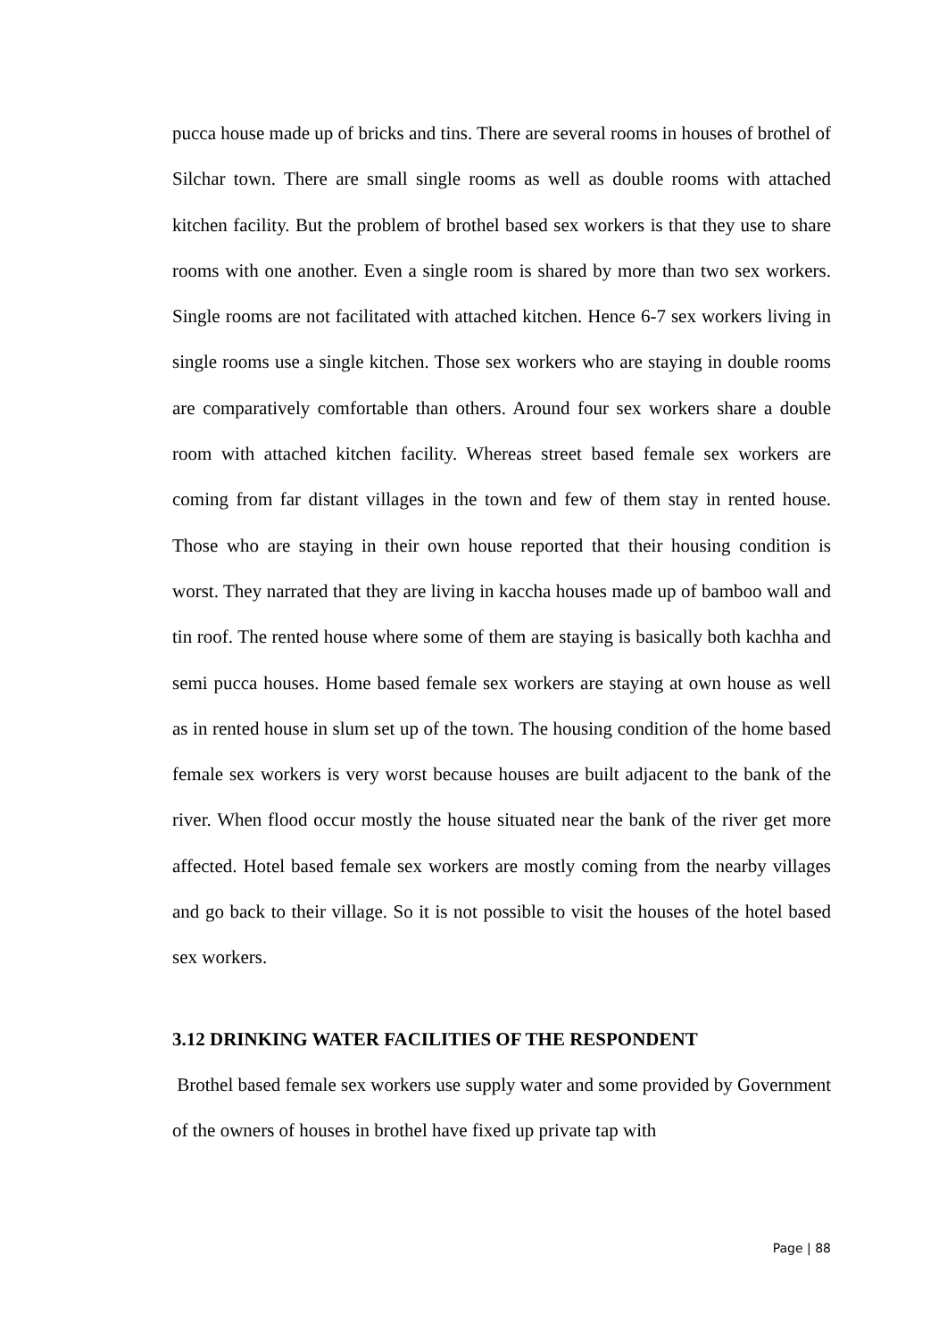pucca house made up of bricks and tins. There are several rooms in houses of brothel of Silchar town. There are small single rooms as well as double rooms with attached kitchen facility. But the problem of brothel based sex workers is that they use to share rooms with one another. Even a single room is shared by more than two sex workers. Single rooms are not facilitated with attached kitchen. Hence 6-7 sex workers living in single rooms use a single kitchen. Those sex workers who are staying in double rooms are comparatively comfortable than others. Around four sex workers share a double room with attached kitchen facility. Whereas street based female sex workers are coming from far distant villages in the town and few of them stay in rented house. Those who are staying in their own house reported that their housing condition is worst. They narrated that they are living in kaccha houses made up of bamboo wall and tin roof. The rented house where some of them are staying is basically both kachha and semi pucca houses. Home based female sex workers are staying at own house as well as in rented house in slum set up of the town. The housing condition of the home based female sex workers is very worst because houses are built adjacent to the bank of the river. When flood occur mostly the house situated near the bank of the river get more affected. Hotel based female sex workers are mostly coming from the nearby villages and go back to their village. So it is not possible to visit the houses of the hotel based sex workers.
3.12 DRINKING WATER FACILITIES OF THE RESPONDENT
Brothel based female sex workers use supply water and some provided by Government of the owners of houses in brothel have fixed up private tap with
Page | 88